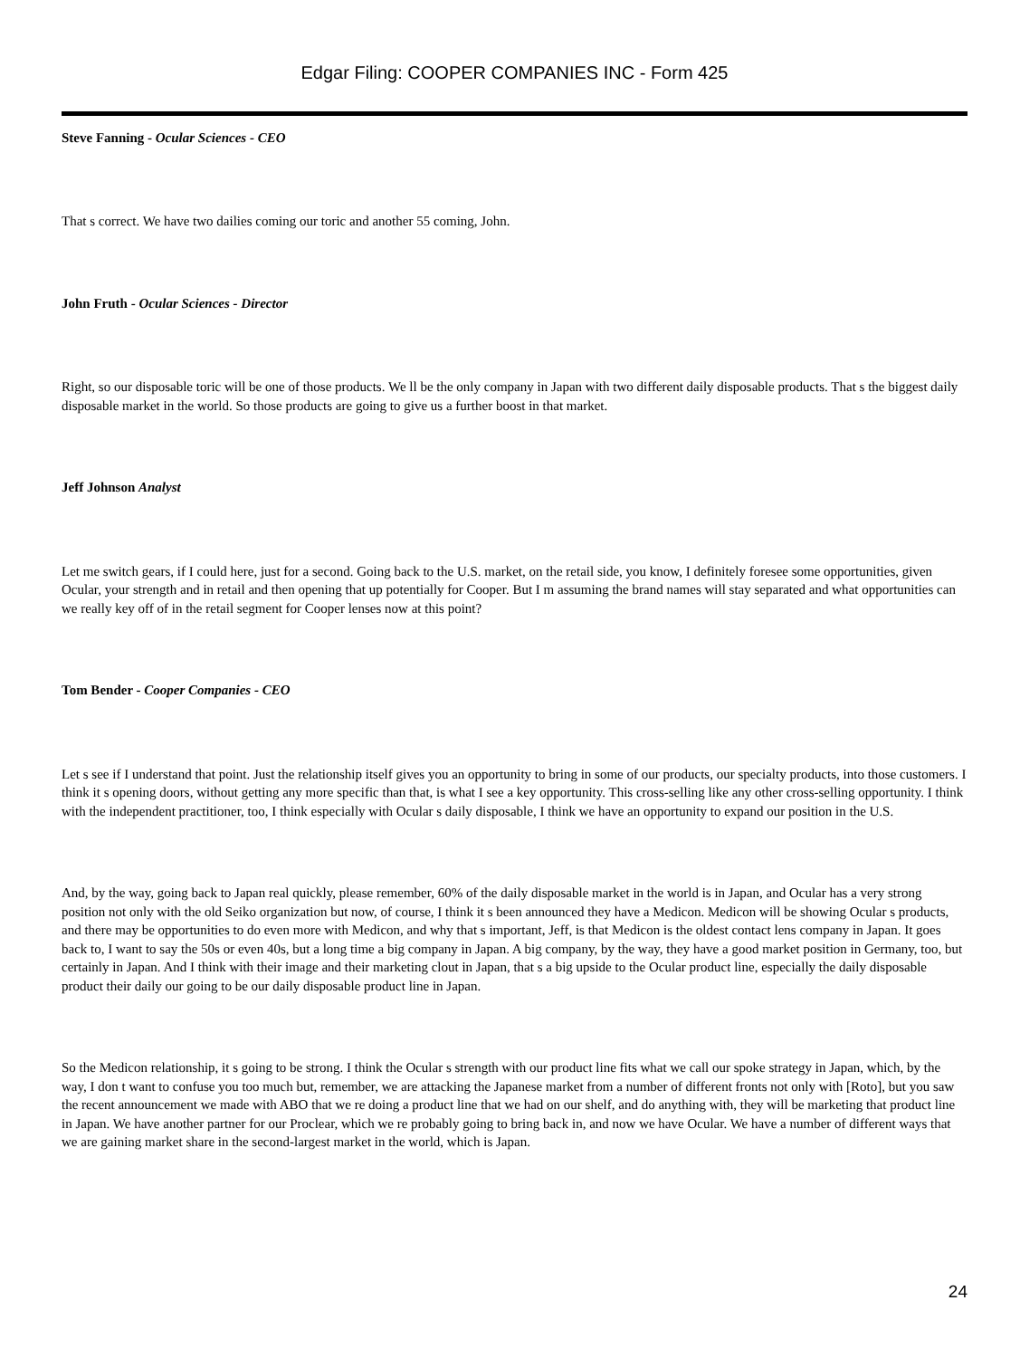Edgar Filing: COOPER COMPANIES INC - Form 425
Steve Fanning - Ocular Sciences - CEO
That s correct. We have two dailies coming our toric and another 55 coming, John.
John Fruth - Ocular Sciences - Director
Right, so our disposable toric will be one of those products. We ll be the only company in Japan with two different daily disposable products. That s the biggest daily disposable market in the world. So those products are going to give us a further boost in that market.
Jeff Johnson Analyst
Let me switch gears, if I could here, just for a second. Going back to the U.S. market, on the retail side, you know, I definitely foresee some opportunities, given Ocular, your strength and in retail and then opening that up potentially for Cooper. But I m assuming the brand names will stay separated and what opportunities can we really key off of in the retail segment for Cooper lenses now at this point?
Tom Bender - Cooper Companies - CEO
Let s see if I understand that point. Just the relationship itself gives you an opportunity to bring in some of our products, our specialty products, into those customers. I think it s opening doors, without getting any more specific than that, is what I see a key opportunity. This cross-selling like any other cross-selling opportunity. I think with the independent practitioner, too, I think especially with Ocular s daily disposable, I think we have an opportunity to expand our position in the U.S.
And, by the way, going back to Japan real quickly, please remember, 60% of the daily disposable market in the world is in Japan, and Ocular has a very strong position not only with the old Seiko organization but now, of course, I think it s been announced they have a Medicon. Medicon will be showing Ocular s products, and there may be opportunities to do even more with Medicon, and why that s important, Jeff, is that Medicon is the oldest contact lens company in Japan. It goes back to, I want to say the 50s or even 40s, but a long time a big company in Japan. A big company, by the way, they have a good market position in Germany, too, but certainly in Japan. And I think with their image and their marketing clout in Japan, that s a big upside to the Ocular product line, especially the daily disposable product their daily our going to be our daily disposable product line in Japan.
So the Medicon relationship, it s going to be strong. I think the Ocular s strength with our product line fits what we call our spoke strategy in Japan, which, by the way, I don t want to confuse you too much but, remember, we are attacking the Japanese market from a number of different fronts not only with [Roto], but you saw the recent announcement we made with ABO that we re doing a product line that we had on our shelf, and do anything with, they will be marketing that product line in Japan. We have another partner for our Proclear, which we re probably going to bring back in, and now we have Ocular. We have a number of different ways that we are gaining market share in the second-largest market in the world, which is Japan.
24